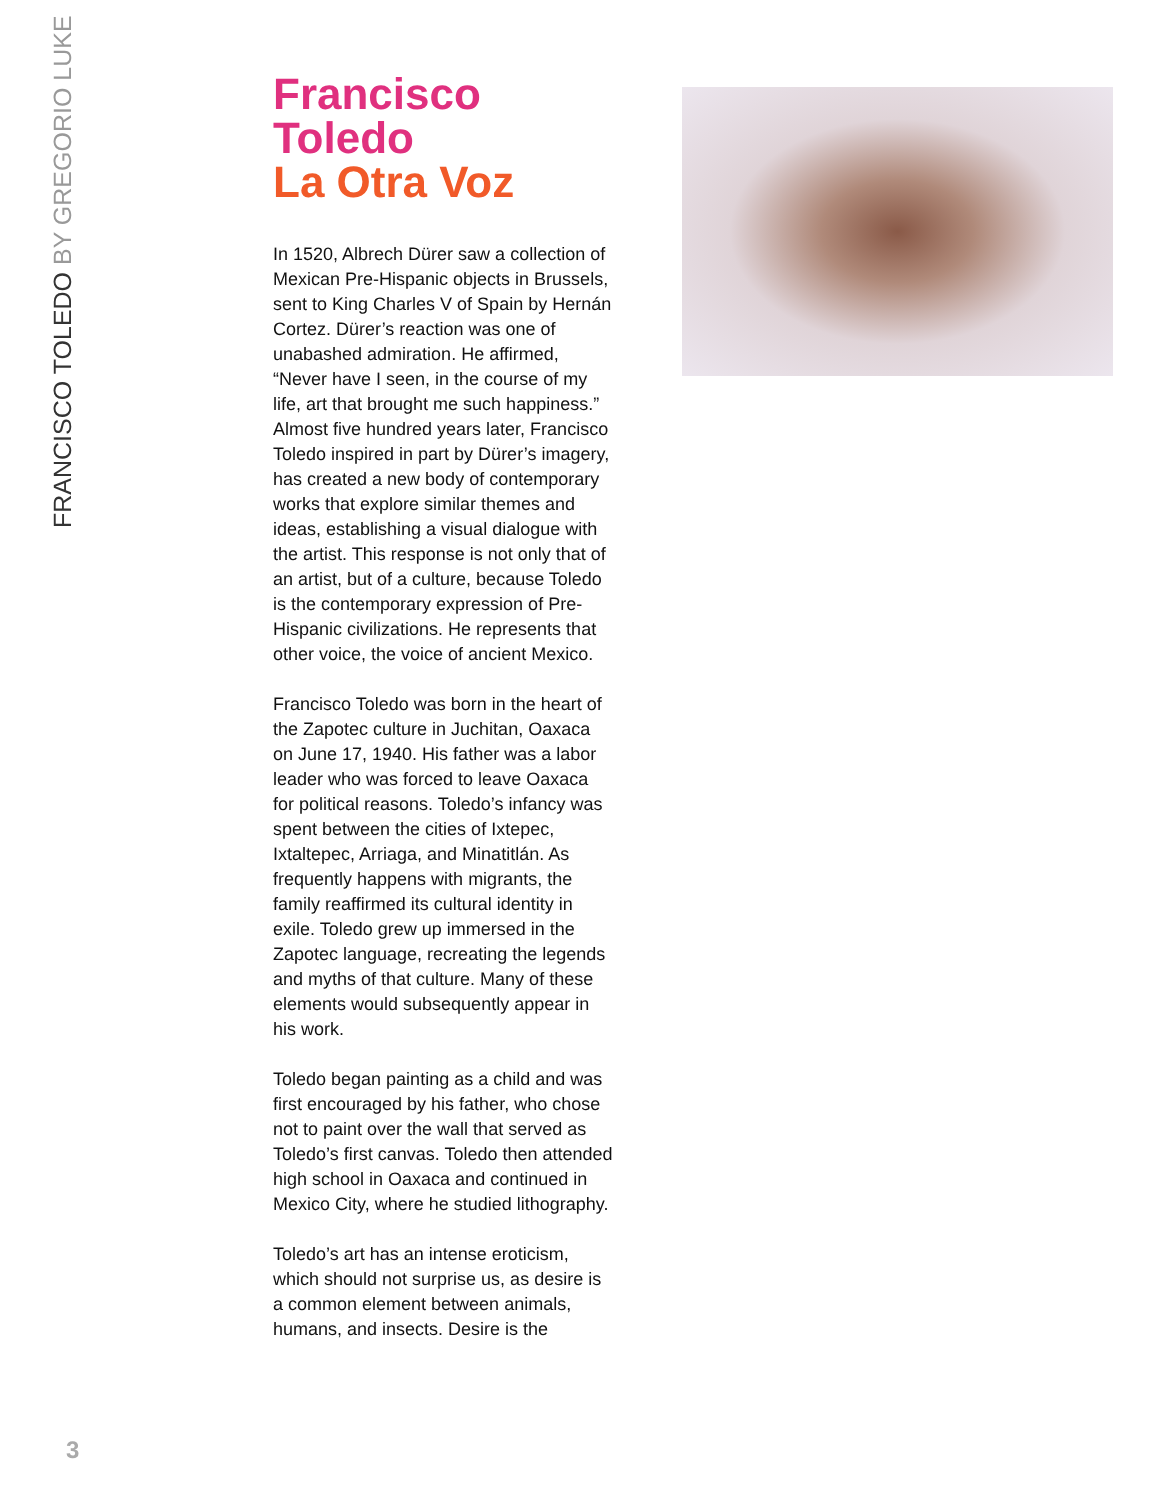FRANCISCO TOLEDO BY GREGORIO LUKE
Francisco Toledo
La Otra Voz
In 1520, Albrech Dürer saw a collection of Mexican Pre-Hispanic objects in Brussels, sent to King Charles V of Spain by Hernán Cortez. Dürer’s reaction was one of unabashed admiration. He affirmed, “Never have I seen, in the course of my life, art that brought me such happiness.” Almost five hundred years later, Francisco Toledo inspired in part by Dürer’s imagery, has created a new body of contemporary works that explore similar themes and ideas, establishing a visual dialogue with the artist. This response is not only that of an artist, but of a culture, because Toledo is the contemporary expression of Pre-Hispanic civilizations. He represents that other voice, the voice of ancient Mexico.
Francisco Toledo was born in the heart of the Zapotec culture in Juchitan, Oaxaca on June 17, 1940. His father was a labor leader who was forced to leave Oaxaca for political reasons. Toledo’s infancy was spent between the cities of Ixtepec, Ixtaltepec, Arriaga, and Minatitlán. As frequently happens with migrants, the family reaffirmed its cultural identity in exile. Toledo grew up immersed in the Zapotec language, recreating the legends and myths of that culture. Many of these elements would subsequently appear in his work.
Toledo began painting as a child and was first encouraged by his father, who chose not to paint over the wall that served as Toledo’s first canvas. Toledo then attended high school in Oaxaca and continued in Mexico City, where he studied lithography.
Toledo’s art has an intense eroticism, which should not surprise us, as desire is a common element between animals, humans, and insects. Desire is the
3